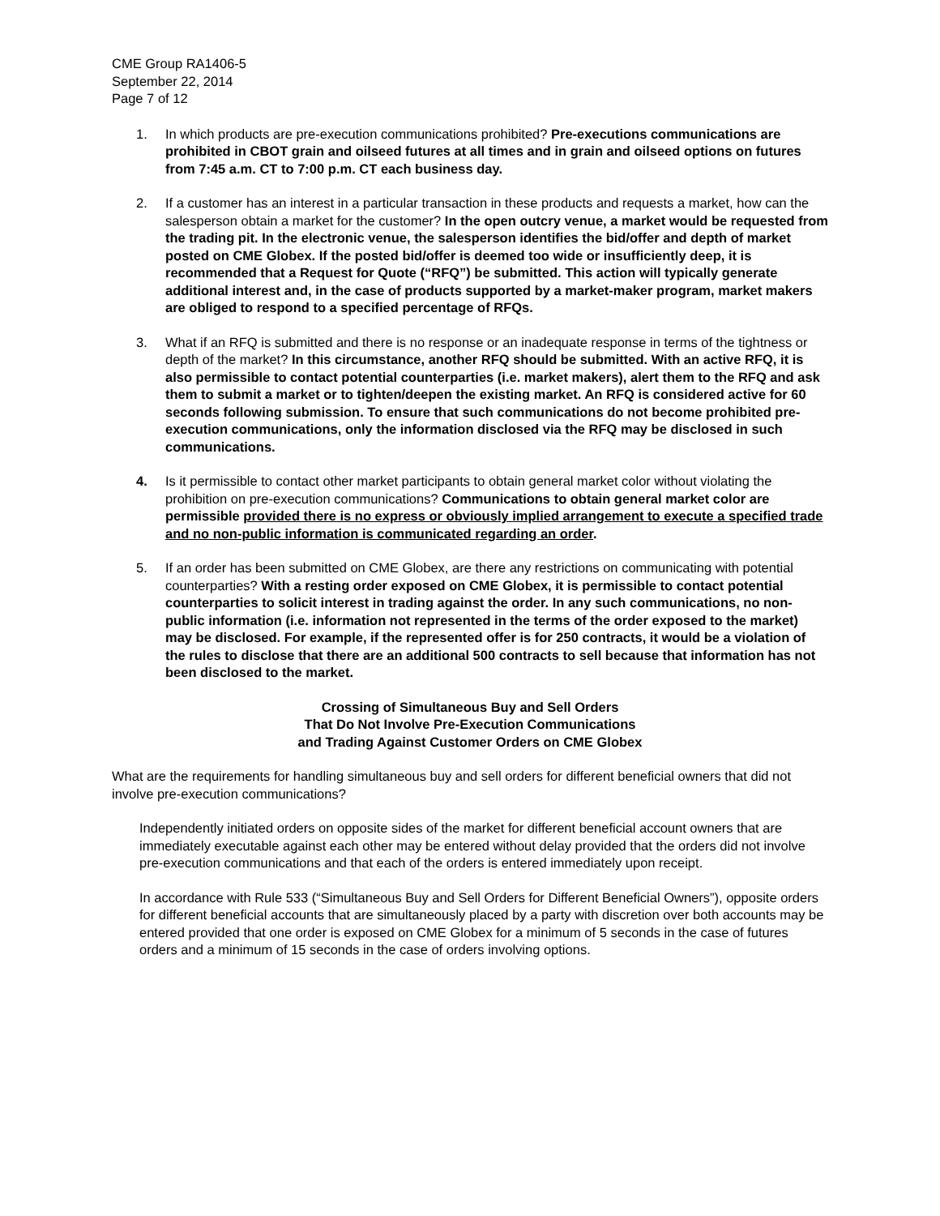CME Group RA1406-5
September 22, 2014
Page 7 of 12
1. In which products are pre-execution communications prohibited? Pre-executions communications are prohibited in CBOT grain and oilseed futures at all times and in grain and oilseed options on futures from 7:45 a.m. CT to 7:00 p.m. CT each business day.
2. If a customer has an interest in a particular transaction in these products and requests a market, how can the salesperson obtain a market for the customer? In the open outcry venue, a market would be requested from the trading pit. In the electronic venue, the salesperson identifies the bid/offer and depth of market posted on CME Globex. If the posted bid/offer is deemed too wide or insufficiently deep, it is recommended that a Request for Quote (“RFQ”) be submitted. This action will typically generate additional interest and, in the case of products supported by a market-maker program, market makers are obliged to respond to a specified percentage of RFQs.
3. What if an RFQ is submitted and there is no response or an inadequate response in terms of the tightness or depth of the market? In this circumstance, another RFQ should be submitted. With an active RFQ, it is also permissible to contact potential counterparties (i.e. market makers), alert them to the RFQ and ask them to submit a market or to tighten/deepen the existing market. An RFQ is considered active for 60 seconds following submission. To ensure that such communications do not become prohibited pre-execution communications, only the information disclosed via the RFQ may be disclosed in such communications.
4. Is it permissible to contact other market participants to obtain general market color without violating the prohibition on pre-execution communications? Communications to obtain general market color are permissible provided there is no express or obviously implied arrangement to execute a specified trade and no non-public information is communicated regarding an order.
5. If an order has been submitted on CME Globex, are there any restrictions on communicating with potential counterparties? With a resting order exposed on CME Globex, it is permissible to contact potential counterparties to solicit interest in trading against the order. In any such communications, no non-public information (i.e. information not represented in the terms of the order exposed to the market) may be disclosed. For example, if the represented offer is for 250 contracts, it would be a violation of the rules to disclose that there are an additional 500 contracts to sell because that information has not been disclosed to the market.
Crossing of Simultaneous Buy and Sell Orders
That Do Not Involve Pre-Execution Communications
and Trading Against Customer Orders on CME Globex
What are the requirements for handling simultaneous buy and sell orders for different beneficial owners that did not involve pre-execution communications?
Independently initiated orders on opposite sides of the market for different beneficial account owners that are immediately executable against each other may be entered without delay provided that the orders did not involve pre-execution communications and that each of the orders is entered immediately upon receipt.
In accordance with Rule 533 (“Simultaneous Buy and Sell Orders for Different Beneficial Owners”), opposite orders for different beneficial accounts that are simultaneously placed by a party with discretion over both accounts may be entered provided that one order is exposed on CME Globex for a minimum of 5 seconds in the case of futures orders and a minimum of 15 seconds in the case of orders involving options.